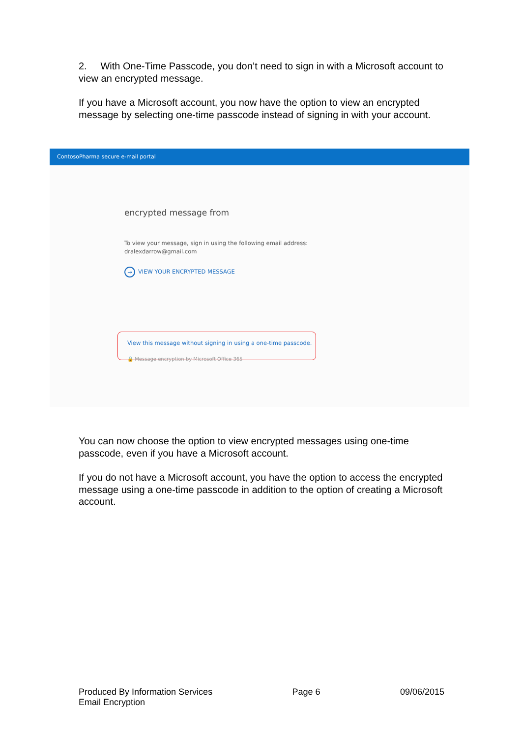2. With One-Time Passcode, you don’t need to sign in with a Microsoft account to view an encrypted message.
If you have a Microsoft account, you now have the option to view an encrypted message by selecting one-time passcode instead of signing in with your account.
ContosoPharma secure e-mail portal
encrypted message from
To view your message, sign in using the following email address:
dralexdarrow@gmail.com
→ VIEW YOUR ENCRYPTED MESSAGE
View this message without signing in using a one-time passcode.
🔒 Message encryption by Microsoft Office 365
You can now choose the option to view encrypted messages using one-time passcode, even if you have a Microsoft account.
If you do not have a Microsoft account, you have the option to access the encrypted message using a one-time passcode in addition to the option of creating a Microsoft account.
Produced By Information Services
Email Encryption
Page 6 09/06/2015